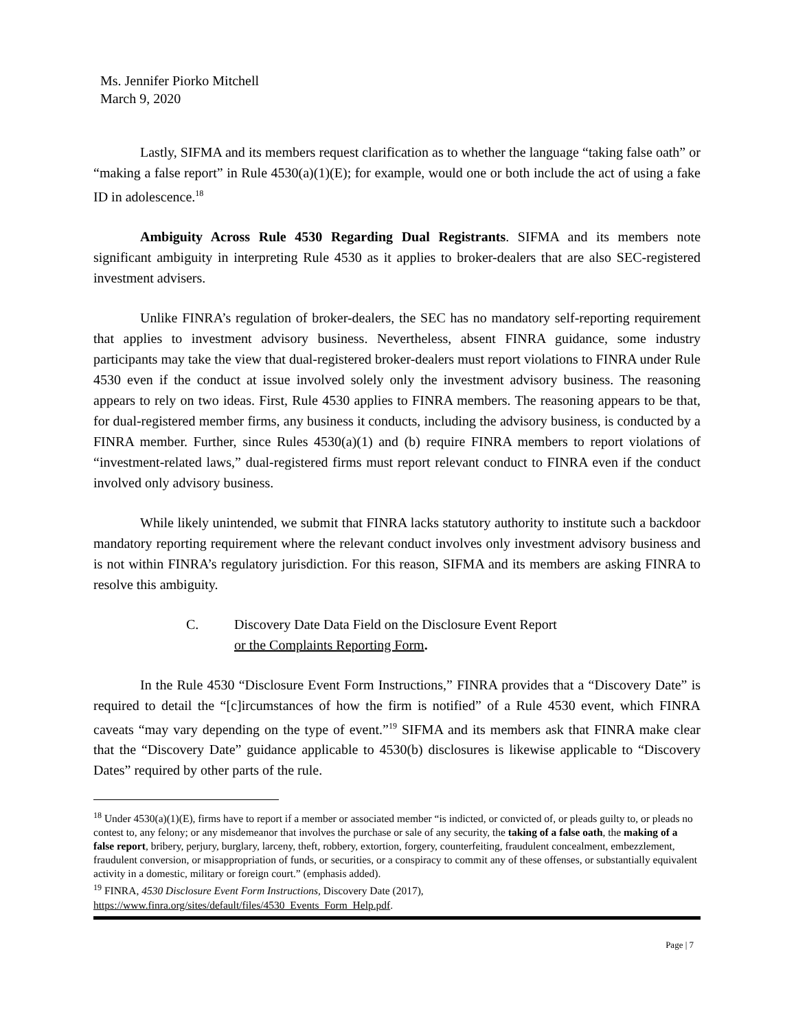Ms. Jennifer Piorko Mitchell
March 9, 2020
Lastly, SIFMA and its members request clarification as to whether the language “taking false oath” or “making a false report” in Rule 4530(a)(1)(E); for example, would one or both include the act of using a fake ID in adolescence.<sup>18</sup>
Ambiguity Across Rule 4530 Regarding Dual Registrants. SIFMA and its members note significant ambiguity in interpreting Rule 4530 as it applies to broker-dealers that are also SEC-registered investment advisers.
Unlike FINRA’s regulation of broker-dealers, the SEC has no mandatory self-reporting requirement that applies to investment advisory business. Nevertheless, absent FINRA guidance, some industry participants may take the view that dual-registered broker-dealers must report violations to FINRA under Rule 4530 even if the conduct at issue involved solely only the investment advisory business. The reasoning appears to rely on two ideas. First, Rule 4530 applies to FINRA members. The reasoning appears to be that, for dual-registered member firms, any business it conducts, including the advisory business, is conducted by a FINRA member. Further, since Rules 4530(a)(1) and (b) require FINRA members to report violations of “investment-related laws,” dual-registered firms must report relevant conduct to FINRA even if the conduct involved only advisory business.
While likely unintended, we submit that FINRA lacks statutory authority to institute such a backdoor mandatory reporting requirement where the relevant conduct involves only investment advisory business and is not within FINRA’s regulatory jurisdiction. For this reason, SIFMA and its members are asking FINRA to resolve this ambiguity.
C. Discovery Date Data Field on the Disclosure Event Report
or the Complaints Reporting Form.
In the Rule 4530 “Disclosure Event Form Instructions,” FINRA provides that a “Discovery Date” is required to detail the “[c]ircumstances of how the firm is notified” of a Rule 4530 event, which FINRA caveats “may vary depending on the type of event.”<sup>19</sup> SIFMA and its members ask that FINRA make clear that the “Discovery Date” guidance applicable to 4530(b) disclosures is likewise applicable to “Discovery Dates” required by other parts of the rule.
<sup>18</sup> Under 4530(a)(1)(E), firms have to report if a member or associated member “is indicted, or convicted of, or pleads guilty to, or pleads no contest to, any felony; or any misdemeanor that involves the purchase or sale of any security, the taking of a false oath, the making of a false report, bribery, perjury, burglary, larceny, theft, robbery, extortion, forgery, counterfeiting, fraudulent concealment, embezzlement, fraudulent conversion, or misappropriation of funds, or securities, or a conspiracy to commit any of these offenses, or substantially equivalent activity in a domestic, military or foreign court.” (emphasis added).
<sup>19</sup> FINRA, 4530 Disclosure Event Form Instructions, Discovery Date (2017),
https://www.finra.org/sites/default/files/4530_Events_Form_Help.pdf.
Page | 7